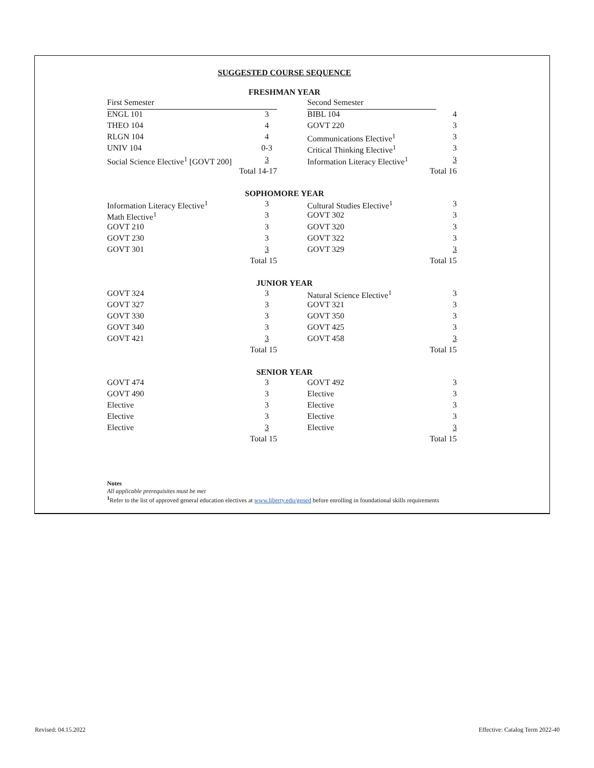SUGGESTED COURSE SEQUENCE
FRESHMAN YEAR
| First Semester | | | Second Semester | |
| ENGL 101 | 3 | | BIBL 104 | 4 |
| THEO 104 | 4 | | GOVT 220 | 3 |
| RLGN 104 | 4 | | Communications Elective<sup>1</sup> | 3 |
| UNIV 104 | 0-3 | | Critical Thinking Elective<sup>1</sup> | 3 |
| Social Science Elective<sup>1</sup> [GOVT 200] | 3 | | Information Literacy Elective<sup>1</sup> | 3 |
| Total 14-17 | | | Total 16 | |
SOPHOMORE YEAR
| Information Literacy Elective<sup>1</sup> | 3 | | Cultural Studies Elective<sup>1</sup> | 3 |
| Math Elective<sup>1</sup> | 3 | | GOVT 302 | 3 |
| GOVT 210 | 3 | | GOVT 320 | 3 |
| GOVT 230 | 3 | | GOVT 322 | 3 |
| GOVT 301 | 3 | | GOVT 329 | 3 |
| Total 15 | | | Total 15 | |
JUNIOR YEAR
| GOVT 324 | 3 | | Natural Science Elective<sup>1</sup> | 3 |
| GOVT 327 | 3 | | GOVT 321 | 3 |
| GOVT 330 | 3 | | GOVT 350 | 3 |
| GOVT 340 | 3 | | GOVT 425 | 3 |
| GOVT 421 | 3 | | GOVT 458 | 3 |
| Total 15 | | | Total 15 | |
SENIOR YEAR
| GOVT 474 | 3 | | GOVT 492 | 3 |
| GOVT 490 | 3 | | Elective | 3 |
| Elective | 3 | | Elective | 3 |
| Elective | 3 | | Elective | 3 |
| Elective | 3 | | Elective | 3 |
| Total 15 | | | Total 15 | |
Notes
All applicable prerequisites must be met
<sup>1</sup> Refer to the list of approved general education electives at www.liberty.edu/gened before enrolling in foundational skills requirements
Revised: 04.15.2022
Effective: Catalog Term 2022-40